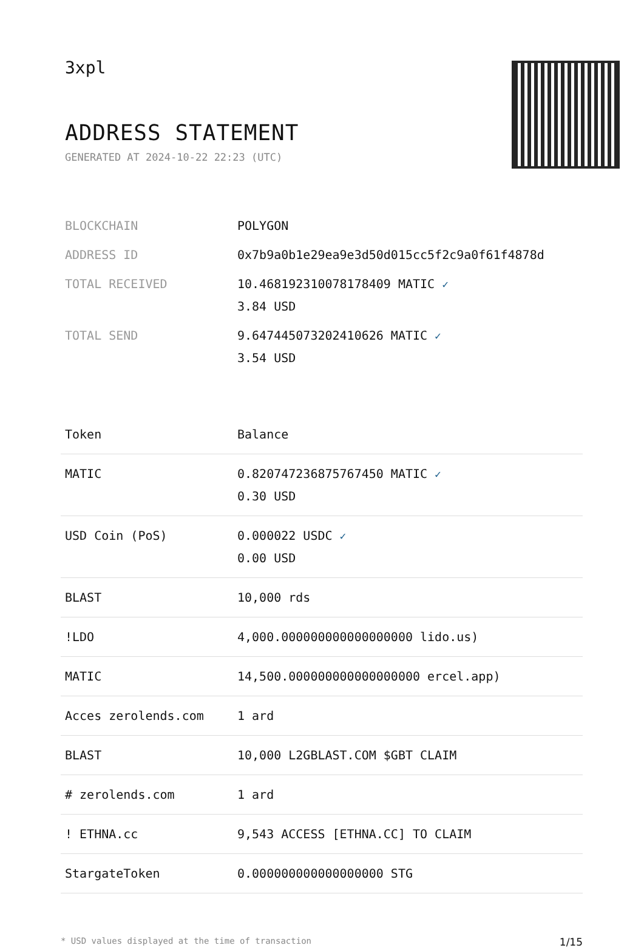3xpl
ADDRESS STATEMENT
GENERATED AT 2024-10-22 22:23 (UTC)
| BLOCKCHAIN | POLYGON |
| ADDRESS ID | 0x7b9a0b1e29ea9e3d50d015cc5f2c9a0f61f4878d |
| TOTAL RECEIVED | 10.468192310078178409 MATIC ✓ 3.84 USD |
| TOTAL SEND | 9.647445073202410626 MATIC ✓ 3.54 USD |
| Token | Balance |
| --- | --- |
| MATIC | 0.820747236875767450 MATIC ✓ 0.30 USD |
| USD Coin (PoS) | 0.000022 USDC ✓ 0.00 USD |
| BLAST | 10,000 rds |
| !LDO | 4,000.000000000000000000 lido.us) |
| MATIC | 14,500.000000000000000000 ercel.app) |
| Acces zerolends.com | 1 ard |
| BLAST | 10,000 L2GBLAST.COM $GBT CLAIM |
| # zerolends.com | 1 ard |
| ! ETHNA.cc | 9,543 ACCESS [ETHNA.CC] TO CLAIM |
| StargateToken | 0.000000000000000000 STG |
* USD values displayed at the time of transaction 1/15